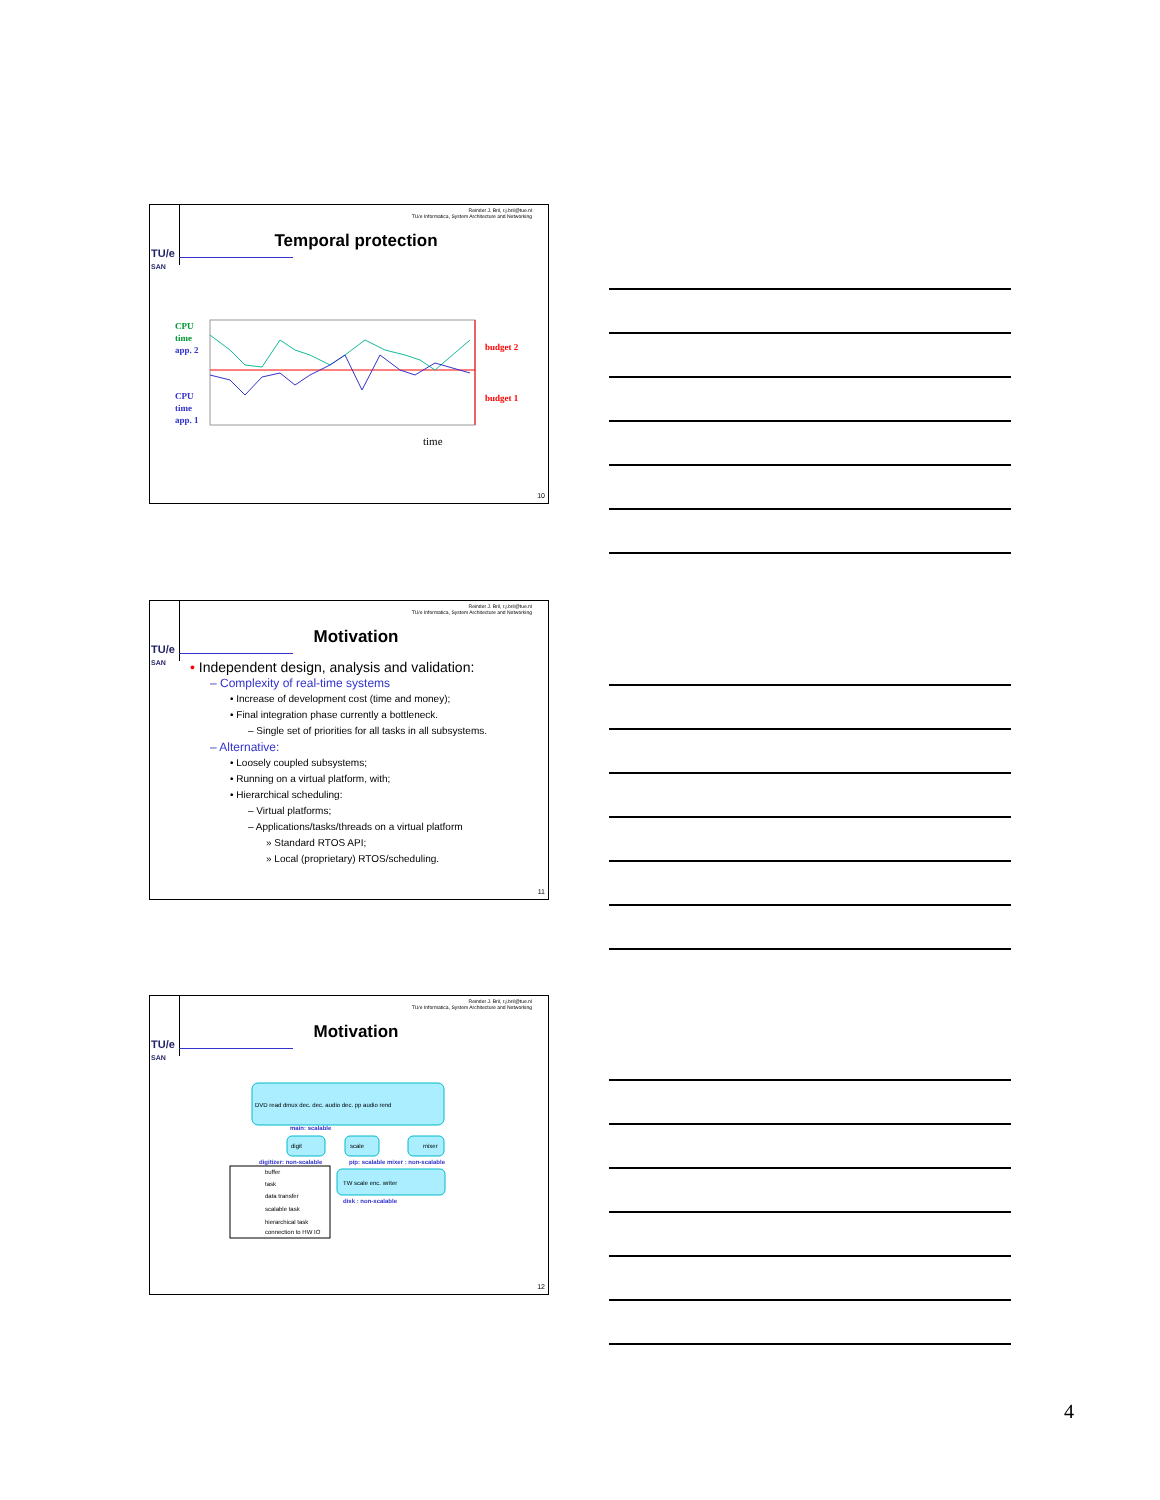Reinder J. Bril, r.j.bril@tue.nl
TU/e Informatica, System Architecture and Networking
TU/e
SAN
Temporal protection
CPU
time
app. 2
CPU
time
app. 1
budget 2
budget 1
time
10
Reinder J. Bril, r.j.bril@tue.nl
TU/e Informatica, System Architecture and Networking
TU/e
SAN
Motivation
• Independent design, analysis and validation:
– Complexity of real-time systems
• Increase of development cost (time and money);
• Final integration phase currently a bottleneck.
– Single set of priorities for all tasks in all subsystems.
– Alternative:
• Loosely coupled subsystems;
• Running on a virtual platform, with;
• Hierarchical scheduling:
– Virtual platforms;
– Applications/tasks/threads on a virtual platform
» Standard RTOS API;
» Local (proprietary) RTOS/scheduling.
11
Reinder J. Bril, r.j.bril@tue.nl
TU/e Informatica, System Architecture and Networking
TU/e
SAN
Motivation
DVD read dmux dec. dec. audio dec. pp audio rend
main: scalable
digit
scale
mixer
digitizer: non-scalable
pip: scalable mixer : non-scalable
TW scale enc. writer
disk : non-scalable
buffer
task
data transfer
scalable task
hierarchical task
connection to HW IO
12
4